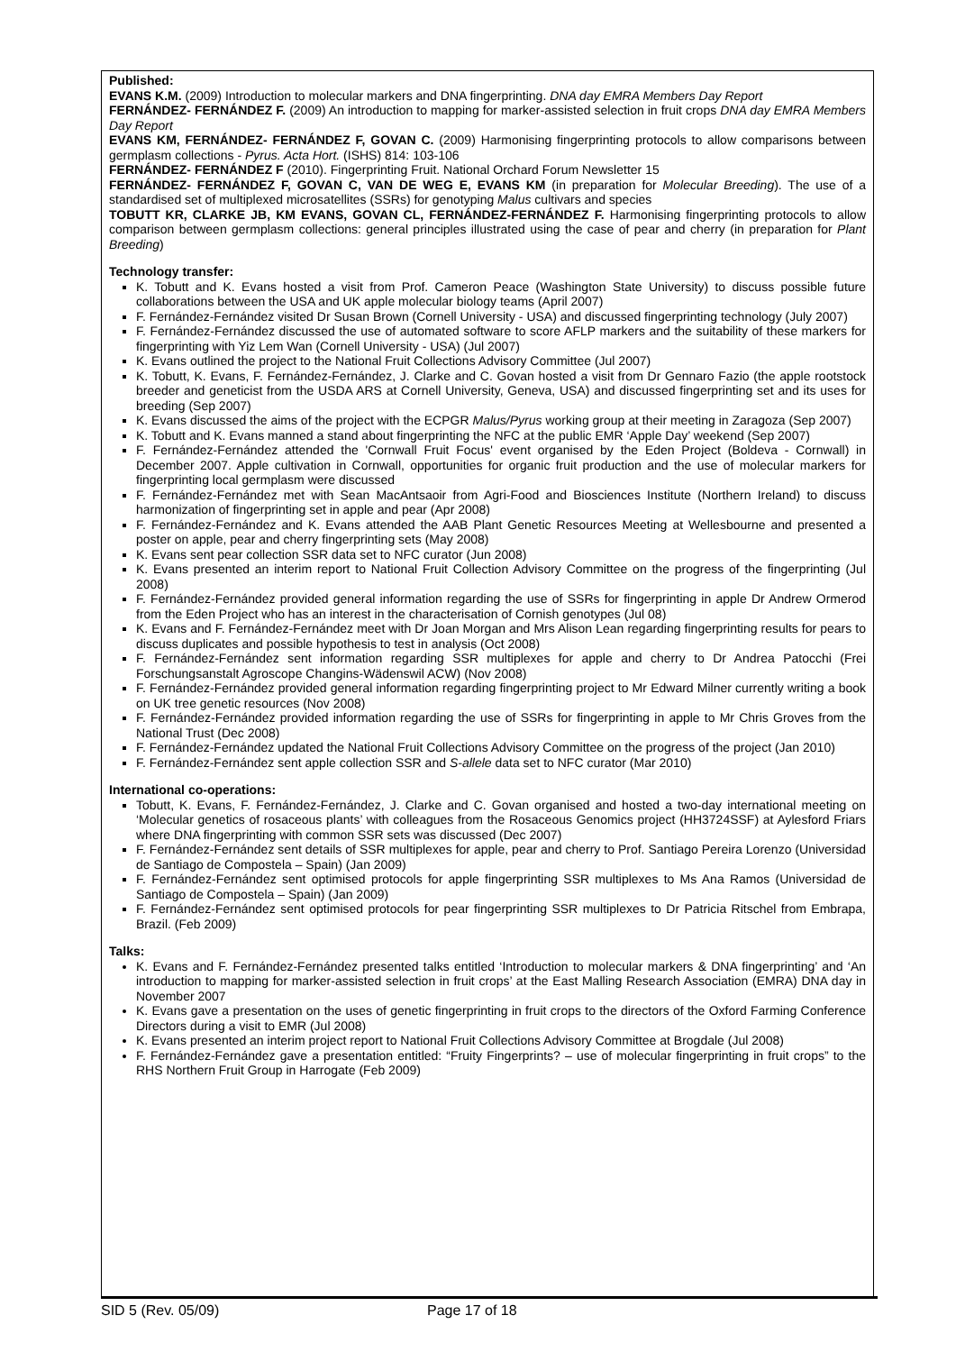Published:
EVANS K.M. (2009) Introduction to molecular markers and DNA fingerprinting. DNA day EMRA Members Day Report
FERNÁNDEZ- FERNÁNDEZ F. (2009) An introduction to mapping for marker-assisted selection in fruit crops DNA day EMRA Members Day Report
EVANS KM, FERNÁNDEZ- FERNÁNDEZ F, GOVAN C. (2009) Harmonising fingerprinting protocols to allow comparisons between germplasm collections - Pyrus. Acta Hort. (ISHS) 814: 103-106
FERNÁNDEZ- FERNÁNDEZ F (2010). Fingerprinting Fruit. National Orchard Forum Newsletter 15
FERNÁNDEZ- FERNÁNDEZ F, GOVAN C, VAN DE WEG E, EVANS KM (in preparation for Molecular Breeding). The use of a standardised set of multiplexed microsatellites (SSRs) for genotyping Malus cultivars and species
TOBUTT KR, CLARKE JB, KM EVANS, GOVAN CL, FERNÁNDEZ-FERNÁNDEZ F. Harmonising fingerprinting protocols to allow comparison between germplasm collections: general principles illustrated using the case of pear and cherry (in preparation for Plant Breeding)
Technology transfer:
K. Tobutt and K. Evans hosted a visit from Prof. Cameron Peace (Washington State University) to discuss possible future collaborations between the USA and UK apple molecular biology teams (April 2007)
F. Fernández-Fernández visited Dr Susan Brown (Cornell University - USA) and discussed fingerprinting technology (July 2007)
F. Fernández-Fernández discussed the use of automated software to score AFLP markers and the suitability of these markers for fingerprinting with Yiz Lem Wan (Cornell University - USA) (Jul 2007)
K. Evans outlined the project to the National Fruit Collections Advisory Committee (Jul 2007)
K. Tobutt, K. Evans, F. Fernández-Fernández, J. Clarke and C. Govan hosted a visit from Dr Gennaro Fazio (the apple rootstock breeder and geneticist from the USDA ARS at Cornell University, Geneva, USA) and discussed fingerprinting set and its uses for breeding (Sep 2007)
K. Evans discussed the aims of the project with the ECPGR Malus/Pyrus working group at their meeting in Zaragoza (Sep 2007)
K. Tobutt and K. Evans manned a stand about fingerprinting the NFC at the public EMR ‘Apple Day’ weekend (Sep 2007)
F. Fernández-Fernández attended the 'Cornwall Fruit Focus' event organised by the Eden Project (Boldeva - Cornwall) in December 2007. Apple cultivation in Cornwall, opportunities for organic fruit production and the use of molecular markers for fingerprinting local germplasm were discussed
F. Fernández-Fernández met with Sean MacAntsaoir from Agri-Food and Biosciences Institute (Northern Ireland) to discuss harmonization of fingerprinting set in apple and pear (Apr 2008)
F. Fernández-Fernández and K. Evans attended the AAB Plant Genetic Resources Meeting at Wellesbourne and presented a poster on apple, pear and cherry fingerprinting sets (May 2008)
K. Evans sent pear collection SSR data set to NFC curator (Jun 2008)
K. Evans presented an interim report to National Fruit Collection Advisory Committee on the progress of the fingerprinting (Jul 2008)
F. Fernández-Fernández provided general information regarding the use of SSRs for fingerprinting in apple Dr Andrew Ormerod from the Eden Project who has an interest in the characterisation of Cornish genotypes (Jul 08)
K. Evans and F. Fernández-Fernández meet with Dr Joan Morgan and Mrs Alison Lean regarding fingerprinting results for pears to discuss duplicates and possible hypothesis to test in analysis (Oct 2008)
F. Fernández-Fernández sent information regarding SSR multiplexes for apple and cherry to Dr Andrea Patocchi (Frei Forschungsanstalt Agroscope Changins-Wädenswil ACW) (Nov 2008)
F. Fernández-Fernández provided general information regarding fingerprinting project to Mr Edward Milner currently writing a book on UK tree genetic resources (Nov 2008)
F. Fernández-Fernández provided information regarding the use of SSRs for fingerprinting in apple to Mr Chris Groves from the National Trust (Dec 2008)
F. Fernández-Fernández updated the National Fruit Collections Advisory Committee on the progress of the project (Jan 2010)
F. Fernández-Fernández sent apple collection SSR and S-allele data set to NFC curator (Mar 2010)
International co-operations:
Tobutt, K. Evans, F. Fernández-Fernández, J. Clarke and C. Govan organised and hosted a two-day international meeting on ‘Molecular genetics of rosaceous plants’ with colleagues from the Rosaceous Genomics project (HH3724SSF) at Aylesford Friars where DNA fingerprinting with common SSR sets was discussed (Dec 2007)
F. Fernández-Fernández sent details of SSR multiplexes for apple, pear and cherry to Prof. Santiago Pereira Lorenzo (Universidad de Santiago de Compostela – Spain) (Jan 2009)
F. Fernández-Fernández sent optimised protocols for apple fingerprinting SSR multiplexes to Ms Ana Ramos (Universidad de Santiago de Compostela – Spain) (Jan 2009)
F. Fernández-Fernández sent optimised protocols for pear fingerprinting SSR multiplexes to Dr Patricia Ritschel from Embrapa, Brazil. (Feb 2009)
Talks:
K. Evans and F. Fernández-Fernández presented talks entitled ‘Introduction to molecular markers & DNA fingerprinting’ and ‘An introduction to mapping for marker-assisted selection in fruit crops’ at the East Malling Research Association (EMRA) DNA day in November 2007
K. Evans gave a presentation on the uses of genetic fingerprinting in fruit crops to the directors of the Oxford Farming Conference Directors during a visit to EMR (Jul 2008)
K. Evans presented an interim project report to National Fruit Collections Advisory Committee at Brogdale (Jul 2008)
F. Fernández-Fernández gave a presentation entitled: “Fruity Fingerprints? – use of molecular fingerprinting in fruit crops” to the RHS Northern Fruit Group in Harrogate (Feb 2009)
SID 5 (Rev. 05/09) Page 17 of 18